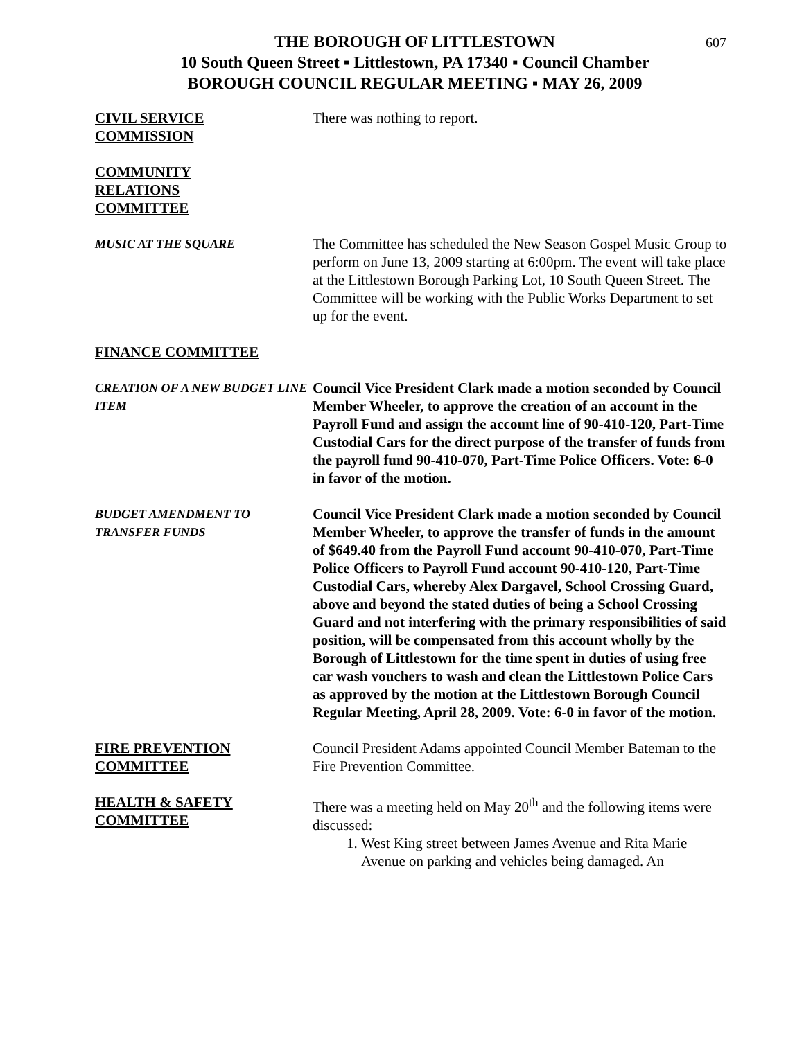607
THE BOROUGH OF LITTLESTOWN
10 South Queen Street ▪ Littlestown, PA 17340 ▪ Council Chamber
BOROUGH COUNCIL REGULAR MEETING ▪ MAY 26, 2009
CIVIL SERVICE
COMMISSION
There was nothing to report.
COMMUNITY
RELATIONS
COMMITTEE
MUSIC AT THE SQUARE
The Committee has scheduled the New Season Gospel Music Group to perform on June 13, 2009 starting at 6:00pm. The event will take place at the Littlestown Borough Parking Lot, 10 South Queen Street. The Committee will be working with the Public Works Department to set up for the event.
FINANCE COMMITTEE
CREATION OF A NEW BUDGET LINE ITEM
Council Vice President Clark made a motion seconded by Council Member Wheeler, to approve the creation of an account in the Payroll Fund and assign the account line of 90-410-120, Part-Time Custodial Cars for the direct purpose of the transfer of funds from the payroll fund 90-410-070, Part-Time Police Officers. Vote: 6-0 in favor of the motion.
BUDGET AMENDMENT TO
TRANSFER FUNDS
Council Vice President Clark made a motion seconded by Council Member Wheeler, to approve the transfer of funds in the amount of $649.40 from the Payroll Fund account 90-410-070, Part-Time Police Officers to Payroll Fund account 90-410-120, Part-Time Custodial Cars, whereby Alex Dargavel, School Crossing Guard, above and beyond the stated duties of being a School Crossing Guard and not interfering with the primary responsibilities of said position, will be compensated from this account wholly by the Borough of Littlestown for the time spent in duties of using free car wash vouchers to wash and clean the Littlestown Police Cars as approved by the motion at the Littlestown Borough Council Regular Meeting, April 28, 2009. Vote: 6-0 in favor of the motion.
FIRE PREVENTION
COMMITTEE
Council President Adams appointed Council Member Bateman to the Fire Prevention Committee.
HEALTH & SAFETY
COMMITTEE
There was a meeting held on May 20<sup>th</sup> and the following items were discussed:
1. West King street between James Avenue and Rita Marie Avenue on parking and vehicles being damaged. An